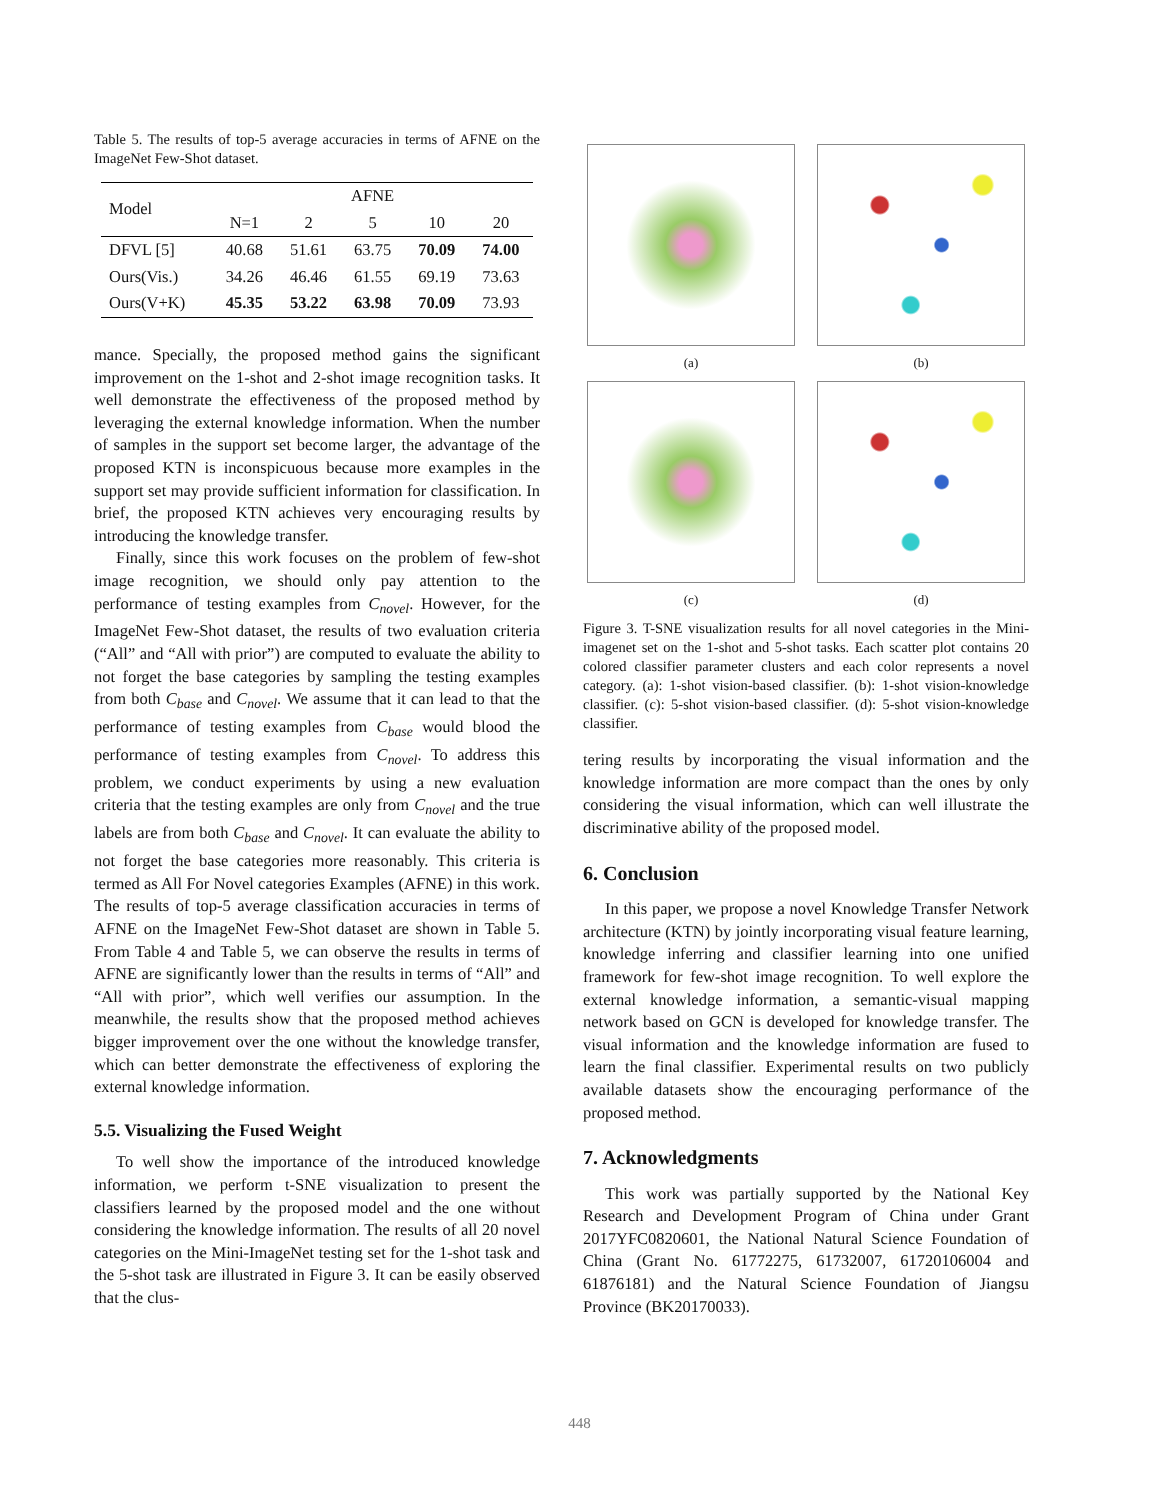Table 5. The results of top-5 average accuracies in terms of AFNE on the ImageNet Few-Shot dataset.
| Model | AFNE | | | | |
| | N=1 | 2 | 5 | 10 | 20 |
| DFVL [5] | 40.68 | 51.61 | 63.75 | 70.09 | 74.00 |
| Ours(Vis.) | 34.26 | 46.46 | 61.55 | 69.19 | 73.63 |
| Ours(V+K) | 45.35 | 53.22 | 63.98 | 70.09 | 73.93 |
mance. Specially, the proposed method gains the significant improvement on the 1-shot and 2-shot image recognition tasks. It well demonstrate the effectiveness of the proposed method by leveraging the external knowledge information. When the number of samples in the support set become larger, the advantage of the proposed KTN is inconspicuous because more examples in the support set may provide sufficient information for classification. In brief, the proposed KTN achieves very encouraging results by introducing the knowledge transfer.
Finally, since this work focuses on the problem of few-shot image recognition, we should only pay attention to the performance of testing examples from C<sub>novel</sub>. However, for the ImageNet Few-Shot dataset, the results of two evaluation criteria (“All” and “All with prior”) are computed to evaluate the ability to not forget the base categories by sampling the testing examples from both C<sub>base</sub> and C<sub>novel</sub>. We assume that it can lead to that the performance of testing examples from C<sub>base</sub> would blood the performance of testing examples from C<sub>novel</sub>. To address this problem, we conduct experiments by using a new evaluation criteria that the testing examples are only from C<sub>novel</sub> and the true labels are from both C<sub>base</sub> and C<sub>novel</sub>. It can evaluate the ability to not forget the base categories more reasonably. This criteria is termed as All For Novel categories Examples (AFNE) in this work. The results of top-5 average classification accuracies in terms of AFNE on the ImageNet Few-Shot dataset are shown in Table 5. From Table 4 and Table 5, we can observe the results in terms of AFNE are significantly lower than the results in terms of “All” and “All with prior”, which well verifies our assumption. In the meanwhile, the results show that the proposed method achieves bigger improvement over the one without the knowledge transfer, which can better demonstrate the effectiveness of exploring the external knowledge information.
5.5. Visualizing the Fused Weight
To well show the importance of the introduced knowledge information, we perform t-SNE visualization to present the classifiers learned by the proposed model and the one without considering the knowledge information. The results of all 20 novel categories on the Mini-ImageNet testing set for the 1-shot task and the 5-shot task are illustrated in Figure 3. It can be easily observed that the clus-
(a)
(b)
(c)
(d)
Figure 3. T-SNE visualization results for all novel categories in the Mini-imagenet set on the 1-shot and 5-shot tasks. Each scatter plot contains 20 colored classifier parameter clusters and each color represents a novel category. (a): 1-shot vision-based classifier. (b): 1-shot vision-knowledge classifier. (c): 5-shot vision-based classifier. (d): 5-shot vision-knowledge classifier.
tering results by incorporating the visual information and the knowledge information are more compact than the ones by only considering the visual information, which can well illustrate the discriminative ability of the proposed model.
6. Conclusion
In this paper, we propose a novel Knowledge Transfer Network architecture (KTN) by jointly incorporating visual feature learning, knowledge inferring and classifier learning into one unified framework for few-shot image recognition. To well explore the external knowledge information, a semantic-visual mapping network based on GCN is developed for knowledge transfer. The visual information and the knowledge information are fused to learn the final classifier. Experimental results on two publicly available datasets show the encouraging performance of the proposed method.
7. Acknowledgments
This work was partially supported by the National Key Research and Development Program of China under Grant 2017YFC0820601, the National Natural Science Foundation of China (Grant No. 61772275, 61732007, 61720106004 and 61876181) and the Natural Science Foundation of Jiangsu Province (BK20170033).
448